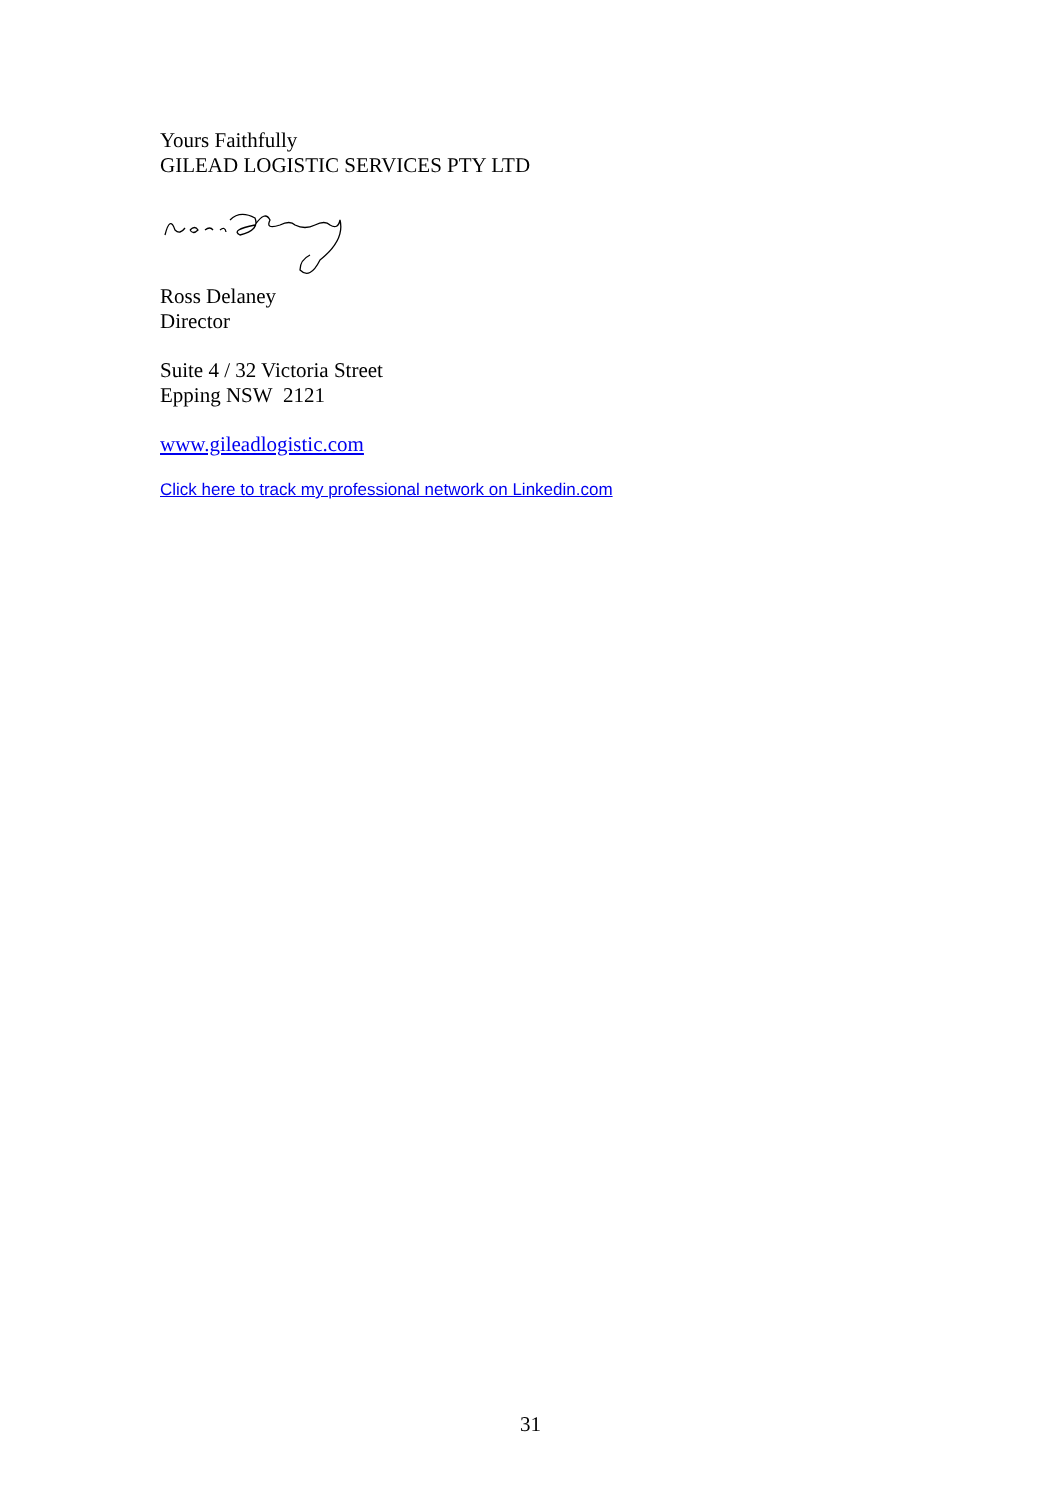Yours Faithfully
GILEAD LOGISTIC SERVICES PTY LTD
Ross Delaney
Director
Suite 4 / 32 Victoria Street
Epping NSW 2121
www.gileadlogistic.com
Click here to track my professional network on Linkedin.com
31